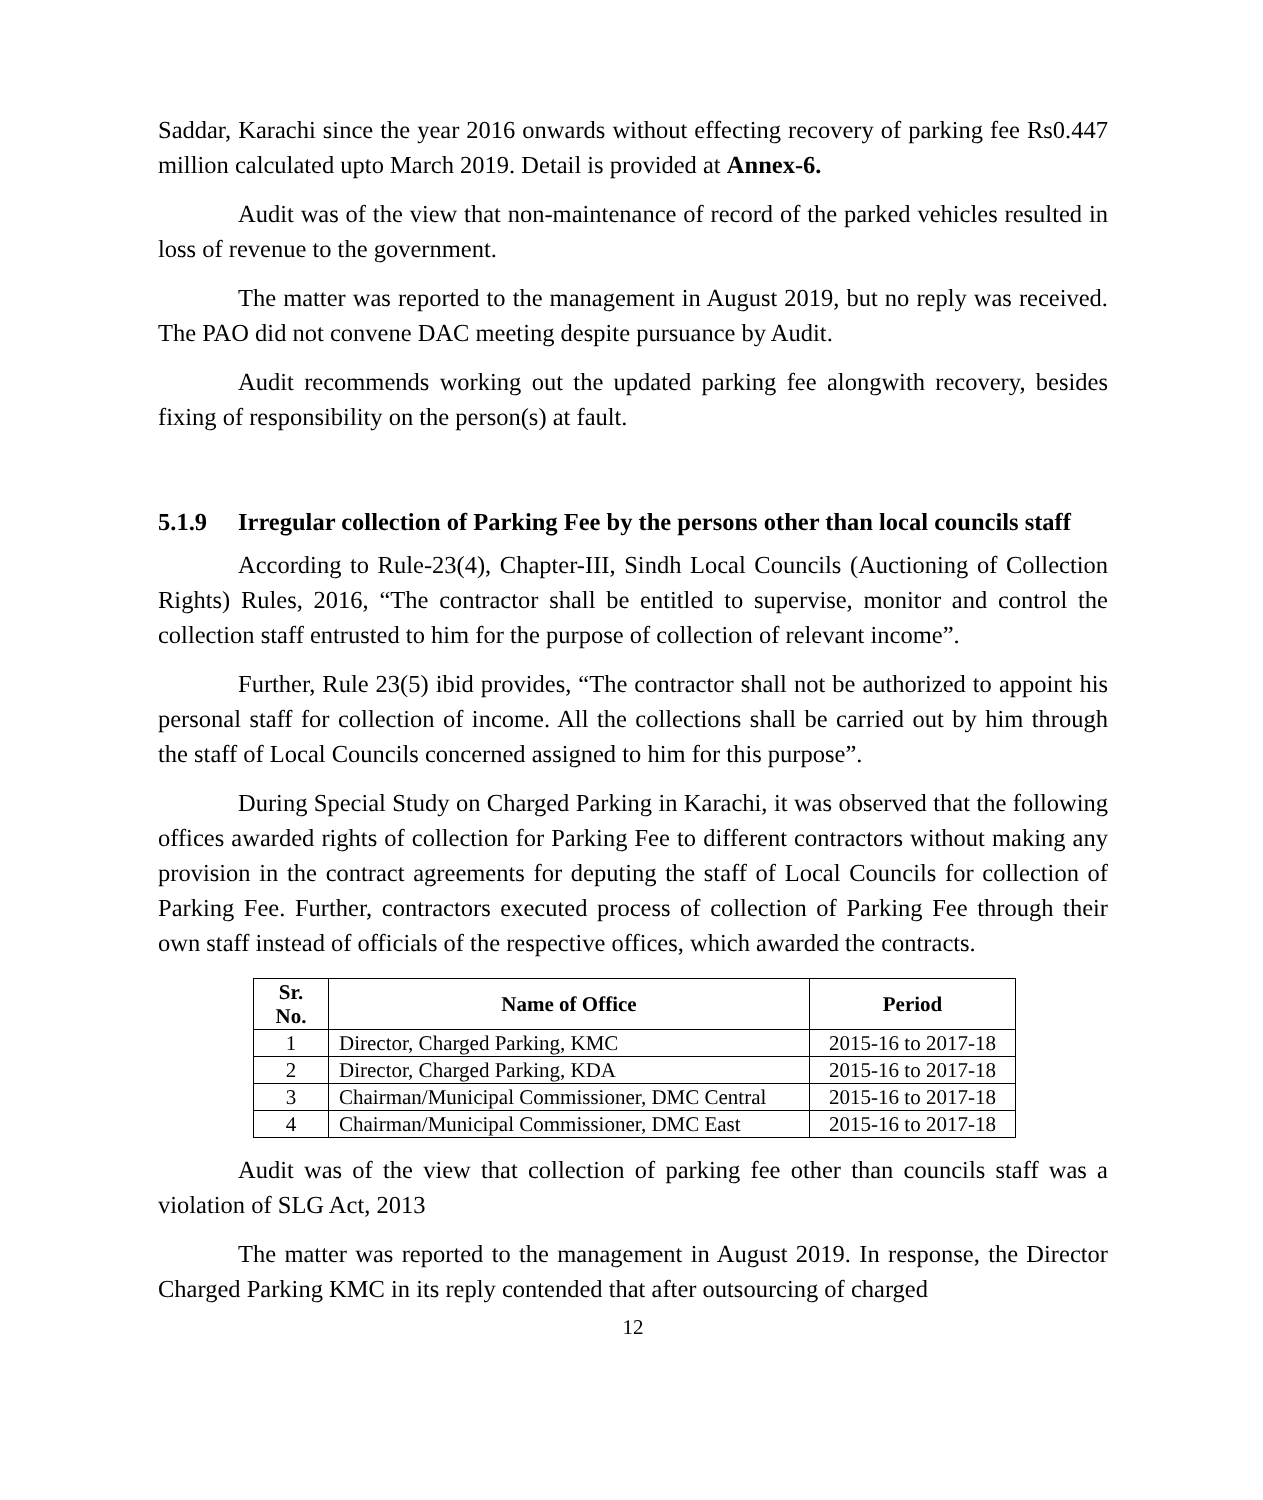Saddar, Karachi since the year 2016 onwards without effecting recovery of parking fee Rs0.447 million calculated upto March 2019. Detail is provided at Annex-6.
Audit was of the view that non-maintenance of record of the parked vehicles resulted in loss of revenue to the government.
The matter was reported to the management in August 2019, but no reply was received. The PAO did not convene DAC meeting despite pursuance by Audit.
Audit recommends working out the updated parking fee alongwith recovery, besides fixing of responsibility on the person(s) at fault.
5.1.9 Irregular collection of Parking Fee by the persons other than local councils staff
According to Rule-23(4), Chapter-III, Sindh Local Councils (Auctioning of Collection Rights) Rules, 2016, “The contractor shall be entitled to supervise, monitor and control the collection staff entrusted to him for the purpose of collection of relevant income”.
Further, Rule 23(5) ibid provides, “The contractor shall not be authorized to appoint his personal staff for collection of income. All the collections shall be carried out by him through the staff of Local Councils concerned assigned to him for this purpose”.
During Special Study on Charged Parking in Karachi, it was observed that the following offices awarded rights of collection for Parking Fee to different contractors without making any provision in the contract agreements for deputing the staff of Local Councils for collection of Parking Fee. Further, contractors executed process of collection of Parking Fee through their own staff instead of officials of the respective offices, which awarded the contracts.
| Sr. No. | Name of Office | Period |
| --- | --- | --- |
| 1 | Director, Charged Parking, KMC | 2015-16 to 2017-18 |
| 2 | Director, Charged Parking, KDA | 2015-16 to 2017-18 |
| 3 | Chairman/Municipal Commissioner, DMC Central | 2015-16 to 2017-18 |
| 4 | Chairman/Municipal Commissioner, DMC East | 2015-16 to 2017-18 |
Audit was of the view that collection of parking fee other than councils staff was a violation of SLG Act, 2013
The matter was reported to the management in August 2019. In response, the Director Charged Parking KMC in its reply contended that after outsourcing of charged
12